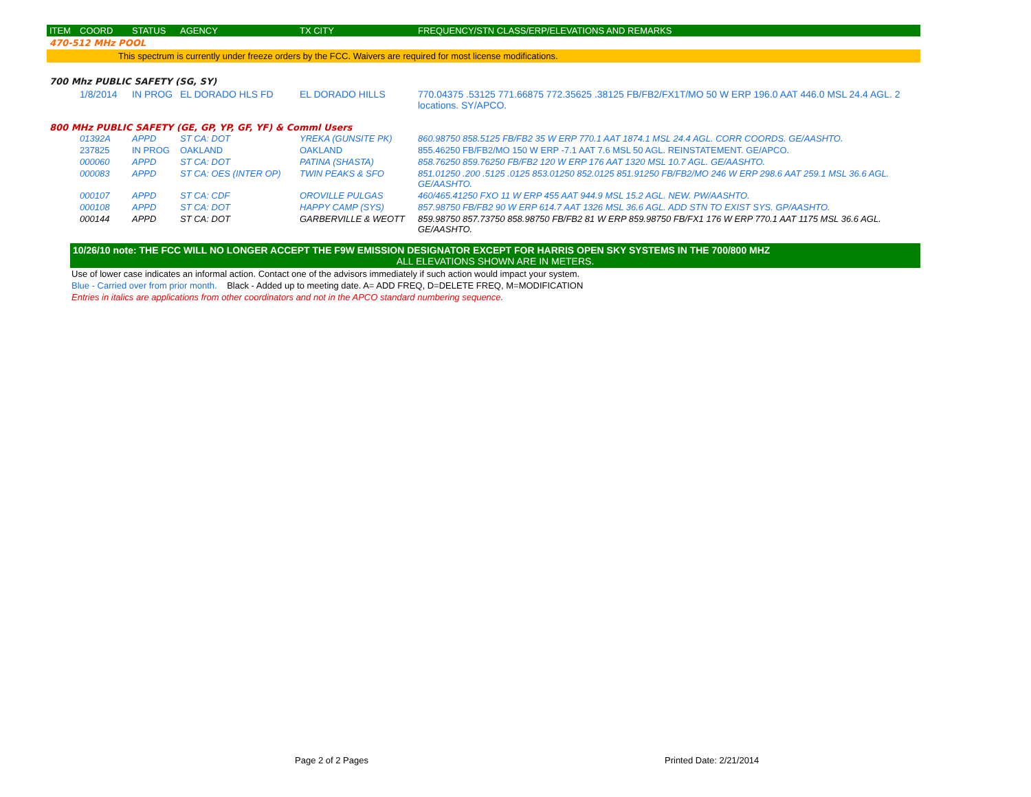| ITEM | COORD | STATUS | AGENCY | TX CITY | FREQUENCY/STN CLASS/ERP/ELEVATIONS AND REMARKS |
| --- | --- | --- | --- | --- | --- |
470-512 MHz POOL
This spectrum is currently under freeze orders by the FCC. Waivers are required for most license modifications.
700 Mhz PUBLIC SAFETY (SG, SY)
| | 1/8/2014 | IN PROG | EL DORADO HLS FD | EL DORADO HILLS | 770.04375 .53125 771.66875 772.35625 .38125 FB/FB2/FX1T/MO 50 W ERP 196.0 AAT 446.0 MSL 24.4 AGL. 2 locations. SY/APCO. |
800 MHz PUBLIC SAFETY (GE, GP, YP, GF, YF) & Comml Users
| | 01392A | APPD | ST CA: DOT | YREKA (GUNSITE PK) | 860.98750 858.5125 FB/FB2 35 W ERP 770.1 AAT 1874.1 MSL 24.4 AGL. CORR COORDS. GE/AASHTO. |
| | 237825 | IN PROG | OAKLAND | OAKLAND | 855.46250 FB/FB2/MO 150 W ERP -7.1 AAT 7.6 MSL 50 AGL. REINSTATEMENT. GE/APCO. |
| | 000060 | APPD | ST CA: DOT | PATINA (SHASTA) | 858.76250 859.76250 FB/FB2 120 W ERP 176 AAT 1320 MSL 10.7 AGL. GE/AASHTO. |
| | 000083 | APPD | ST CA: OES (INTER OP) | TWIN PEAKS & SFO | 851.01250 .200 .5125 .0125 853.01250 852.0125 851.91250 FB/FB2/MO 246 W ERP 298.6 AAT 259.1 MSL 36.6 AGL. GE/AASHTO. |
| | 000107 | APPD | ST CA: CDF | OROVILLE PULGAS | 460/465.41250 FXO 11 W ERP 455 AAT 944.9 MSL 15.2 AGL. NEW. PW/AASHTO. |
| | 000108 | APPD | ST CA: DOT | HAPPY CAMP (SYS) | 857.98750 FB/FB2 90 W ERP 614.7 AAT 1326 MSL 36.6 AGL. ADD STN TO EXIST SYS. GP/AASHTO. |
| | 000144 | APPD | ST CA: DOT | GARBERVILLE & WEOTT | 859.98750 857.73750 858.98750 FB/FB2 81 W ERP 859.98750 FB/FX1 176 W ERP 770.1 AAT 1175 MSL 36.6 AGL. GE/AASHTO. |
10/26/10 note: THE FCC WILL NO LONGER ACCEPT THE F9W EMISSION DESIGNATOR EXCEPT FOR HARRIS OPEN SKY SYSTEMS IN THE 700/800 MHZ
ALL ELEVATIONS SHOWN ARE IN METERS.
Use of lower case indicates an informal action. Contact one of the advisors immediately if such action would impact your system.
Blue - Carried over from prior month. Black - Added up to meeting date. A= ADD FREQ, D=DELETE FREQ, M=MODIFICATION
Entries in italics are applications from other coordinators and not in the APCO standard numbering sequence.
Page 2 of 2 Pages Printed Date: 2/21/2014